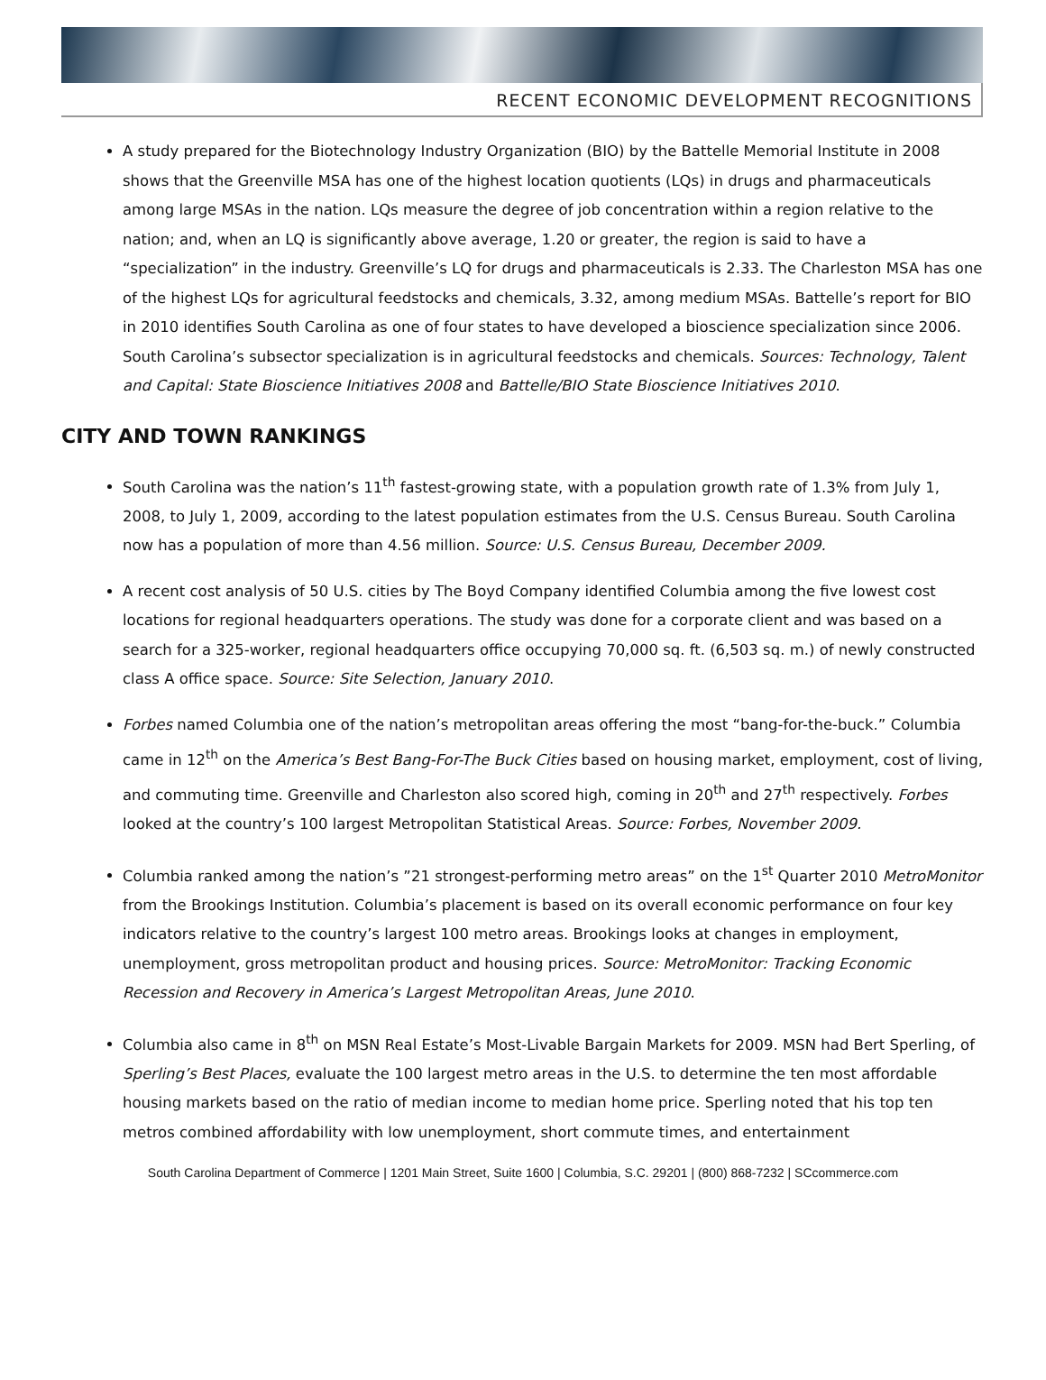RECENT ECONOMIC DEVELOPMENT RECOGNITIONS
A study prepared for the Biotechnology Industry Organization (BIO) by the Battelle Memorial Institute in 2008 shows that the Greenville MSA has one of the highest location quotients (LQs) in drugs and pharmaceuticals among large MSAs in the nation. LQs measure the degree of job concentration within a region relative to the nation; and, when an LQ is significantly above average, 1.20 or greater, the region is said to have a “specialization” in the industry. Greenville’s LQ for drugs and pharmaceuticals is 2.33. The Charleston MSA has one of the highest LQs for agricultural feedstocks and chemicals, 3.32, among medium MSAs. Battelle’s report for BIO in 2010 identifies South Carolina as one of four states to have developed a bioscience specialization since 2006. South Carolina’s subsector specialization is in agricultural feedstocks and chemicals. Sources: Technology, Talent and Capital: State Bioscience Initiatives 2008 and Battelle/BIO State Bioscience Initiatives 2010.
CITY AND TOWN RANKINGS
South Carolina was the nation’s 11<sup>th</sup> fastest-growing state, with a population growth rate of 1.3% from July 1, 2008, to July 1, 2009, according to the latest population estimates from the U.S. Census Bureau. South Carolina now has a population of more than 4.56 million. Source: U.S. Census Bureau, December 2009.
A recent cost analysis of 50 U.S. cities by The Boyd Company identified Columbia among the five lowest cost locations for regional headquarters operations. The study was done for a corporate client and was based on a search for a 325-worker, regional headquarters office occupying 70,000 sq. ft. (6,503 sq. m.) of newly constructed class A office space. Source: Site Selection, January 2010.
Forbes named Columbia one of the nation’s metropolitan areas offering the most “bang-for-the-buck.” Columbia came in 12<sup>th</sup> on the America’s Best Bang-For-The Buck Cities based on housing market, employment, cost of living, and commuting time. Greenville and Charleston also scored high, coming in 20<sup>th</sup> and 27<sup>th</sup> respectively. Forbes looked at the country’s 100 largest Metropolitan Statistical Areas. Source: Forbes, November 2009.
Columbia ranked among the nation’s ”21 strongest-performing metro areas” on the 1<sup>st</sup> Quarter 2010 MetroMonitor from the Brookings Institution. Columbia’s placement is based on its overall economic performance on four key indicators relative to the country’s largest 100 metro areas. Brookings looks at changes in employment, unemployment, gross metropolitan product and housing prices. Source: MetroMonitor: Tracking Economic Recession and Recovery in America’s Largest Metropolitan Areas, June 2010.
Columbia also came in 8<sup>th</sup> on MSN Real Estate’s Most-Livable Bargain Markets for 2009. MSN had Bert Sperling, of Sperling’s Best Places, evaluate the 100 largest metro areas in the U.S. to determine the ten most affordable housing markets based on the ratio of median income to median home price. Sperling noted that his top ten metros combined affordability with low unemployment, short commute times, and entertainment
South Carolina Department of Commerce | 1201 Main Street, Suite 1600 | Columbia, S.C. 29201 | (800) 868-7232 | SCcommerce.com